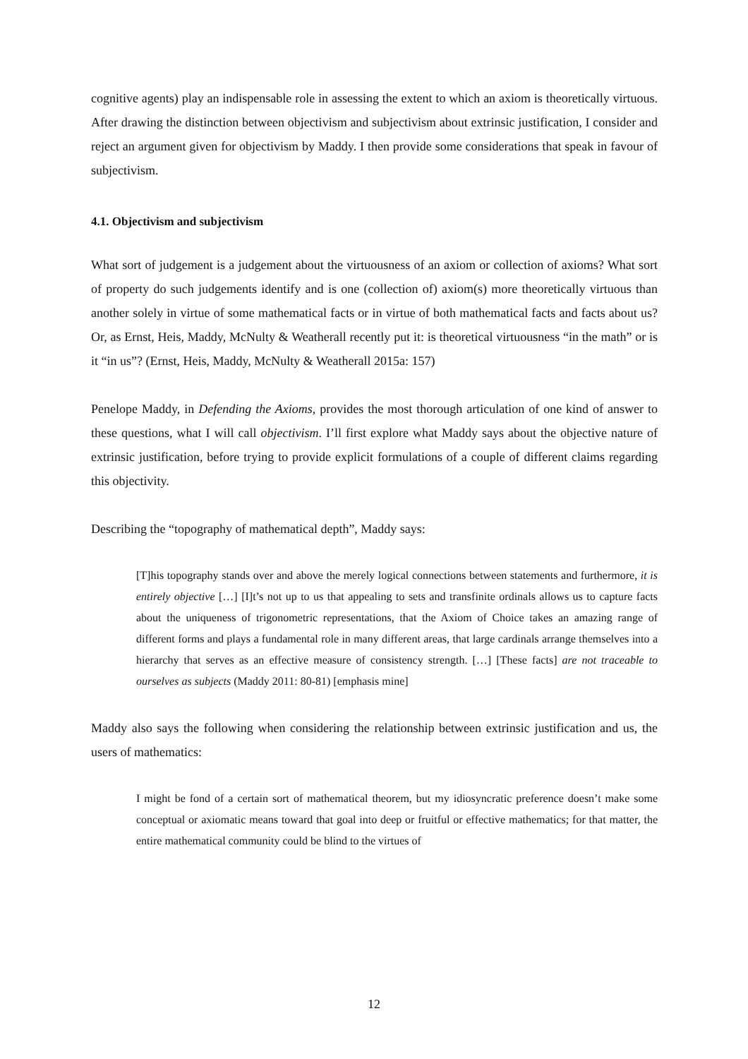cognitive agents) play an indispensable role in assessing the extent to which an axiom is theoretically virtuous. After drawing the distinction between objectivism and subjectivism about extrinsic justification, I consider and reject an argument given for objectivism by Maddy. I then provide some considerations that speak in favour of subjectivism.
4.1. Objectivism and subjectivism
What sort of judgement is a judgement about the virtuousness of an axiom or collection of axioms? What sort of property do such judgements identify and is one (collection of) axiom(s) more theoretically virtuous than another solely in virtue of some mathematical facts or in virtue of both mathematical facts and facts about us? Or, as Ernst, Heis, Maddy, McNulty & Weatherall recently put it: is theoretical virtuousness “in the math” or is it “in us”? (Ernst, Heis, Maddy, McNulty & Weatherall 2015a: 157)
Penelope Maddy, in Defending the Axioms, provides the most thorough articulation of one kind of answer to these questions, what I will call objectivism. I’ll first explore what Maddy says about the objective nature of extrinsic justification, before trying to provide explicit formulations of a couple of different claims regarding this objectivity.
Describing the “topography of mathematical depth”, Maddy says:
[T]his topography stands over and above the merely logical connections between statements and furthermore, it is entirely objective […] [I]t’s not up to us that appealing to sets and transfinite ordinals allows us to capture facts about the uniqueness of trigonometric representations, that the Axiom of Choice takes an amazing range of different forms and plays a fundamental role in many different areas, that large cardinals arrange themselves into a hierarchy that serves as an effective measure of consistency strength. […] [These facts] are not traceable to ourselves as subjects (Maddy 2011: 80-81) [emphasis mine]
Maddy also says the following when considering the relationship between extrinsic justification and us, the users of mathematics:
I might be fond of a certain sort of mathematical theorem, but my idiosyncratic preference doesn’t make some conceptual or axiomatic means toward that goal into deep or fruitful or effective mathematics; for that matter, the entire mathematical community could be blind to the virtues of
12